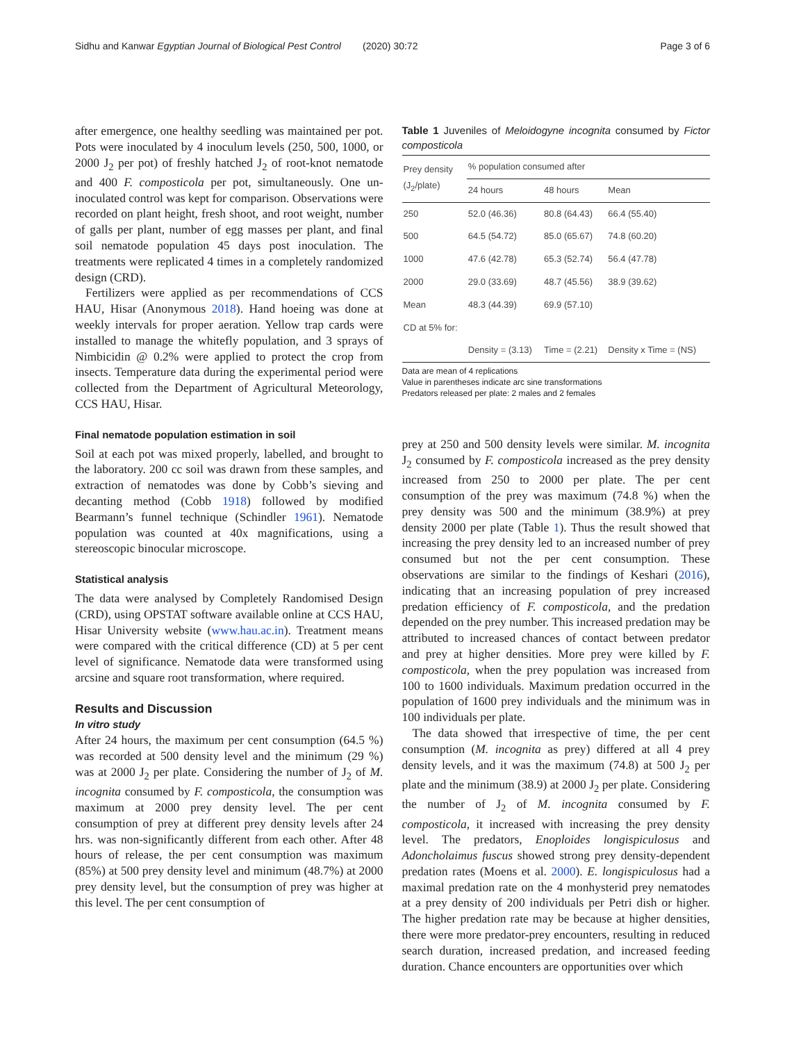Sidhu and Kanwar Egyptian Journal of Biological Pest Control (2020) 30:72 Page 3 of 6
after emergence, one healthy seedling was maintained per pot. Pots were inoculated by 4 inoculum levels (250, 500, 1000, or 2000 J<sub>2</sub> per pot) of freshly hatched J<sub>2</sub> of root-knot nematode and 400 F. composticola per pot, simultaneously. One un-inoculated control was kept for comparison. Observations were recorded on plant height, fresh shoot, and root weight, number of galls per plant, number of egg masses per plant, and final soil nematode population 45 days post inoculation. The treatments were replicated 4 times in a completely randomized design (CRD).
Fertilizers were applied as per recommendations of CCS HAU, Hisar (Anonymous 2018). Hand hoeing was done at weekly intervals for proper aeration. Yellow trap cards were installed to manage the whitefly population, and 3 sprays of Nimbicidin @ 0.2% were applied to protect the crop from insects. Temperature data during the experimental period were collected from the Department of Agricultural Meteorology, CCS HAU, Hisar.
Final nematode population estimation in soil
Soil at each pot was mixed properly, labelled, and brought to the laboratory. 200 cc soil was drawn from these samples, and extraction of nematodes was done by Cobb’s sieving and decanting method (Cobb 1918) followed by modified Bearmann’s funnel technique (Schindler 1961). Nematode population was counted at 40x magnifications, using a stereoscopic binocular microscope.
Statistical analysis
The data were analysed by Completely Randomised Design (CRD), using OPSTAT software available online at CCS HAU, Hisar University website (www.hau.ac.in). Treatment means were compared with the critical difference (CD) at 5 per cent level of significance. Nematode data were transformed using arcsine and square root transformation, where required.
Results and Discussion
In vitro study
After 24 hours, the maximum per cent consumption (64.5 %) was recorded at 500 density level and the minimum (29 %) was at 2000 J<sub>2</sub> per plate. Considering the number of J<sub>2</sub> of M. incognita consumed by F. composticola, the consumption was maximum at 2000 prey density level. The per cent consumption of prey at different prey density levels after 24 hrs. was non-significantly different from each other. After 48 hours of release, the per cent consumption was maximum (85%) at 500 prey density level and minimum (48.7%) at 2000 prey density level, but the consumption of prey was higher at this level. The per cent consumption of
Table 1 Juveniles of Meloidogyne incognita consumed by Fictor composticola
| Prey density (J<sub>2</sub>/plate) | % population consumed after | | |
| --- | --- | --- | --- |
| | 24 hours | 48 hours | Mean |
| 250 | 52.0 (46.36) | 80.8 (64.43) | 66.4 (55.40) |
| 500 | 64.5 (54.72) | 85.0 (65.67) | 74.8 (60.20) |
| 1000 | 47.6 (42.78) | 65.3 (52.74) | 56.4 (47.78) |
| 2000 | 29.0 (33.69) | 48.7 (45.56) | 38.9 (39.62) |
| Mean | 48.3 (44.39) | 69.9 (57.10) | |
| CD at 5% for: | | | |
| | Density = (3.13) | Time = (2.21) | Density x Time = (NS) |
Data are mean of 4 replications
Value in parentheses indicate arc sine transformations
Predators released per plate: 2 males and 2 females
prey at 250 and 500 density levels were similar. M. incognita J<sub>2</sub> consumed by F. composticola increased as the prey density increased from 250 to 2000 per plate. The per cent consumption of the prey was maximum (74.8 %) when the prey density was 500 and the minimum (38.9%) at prey density 2000 per plate (Table 1). Thus the result showed that increasing the prey density led to an increased number of prey consumed but not the per cent consumption. These observations are similar to the findings of Keshari (2016), indicating that an increasing population of prey increased predation efficiency of F. composticola, and the predation depended on the prey number. This increased predation may be attributed to increased chances of contact between predator and prey at higher densities. More prey were killed by F. composticola, when the prey population was increased from 100 to 1600 individuals. Maximum predation occurred in the population of 1600 prey individuals and the minimum was in 100 individuals per plate.
The data showed that irrespective of time, the per cent consumption (M. incognita as prey) differed at all 4 prey density levels, and it was the maximum (74.8) at 500 J<sub>2</sub> per plate and the minimum (38.9) at 2000 J<sub>2</sub> per plate. Considering the number of J<sub>2</sub> of M. incognita consumed by F. composticola, it increased with increasing the prey density level. The predators, Enoploides longispiculosus and Adoncholaimus fuscus showed strong prey density-dependent predation rates (Moens et al. 2000). E. longispiculosus had a maximal predation rate on the 4 monhysterid prey nematodes at a prey density of 200 individuals per Petri dish or higher. The higher predation rate may be because at higher densities, there were more predator-prey encounters, resulting in reduced search duration, increased predation, and increased feeding duration. Chance encounters are opportunities over which